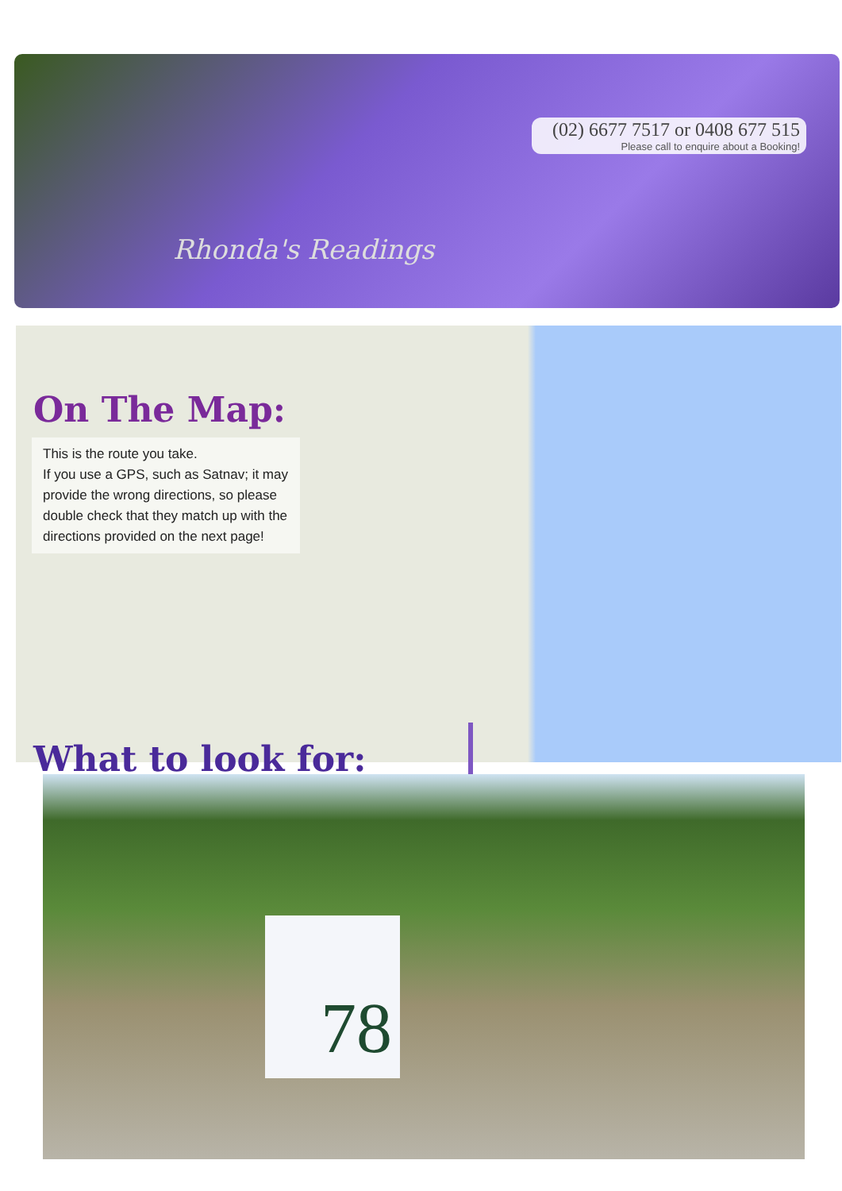(02) 6677 7517 or 0408 677 515
Please call to enquire about a Booking!
Rhonda's Readings
On The Map:
This is the route you take.
If you use a GPS, such as Satnav; it may provide the wrong directions, so please double check that they match up with the directions provided on the next page!
What to look for:
78